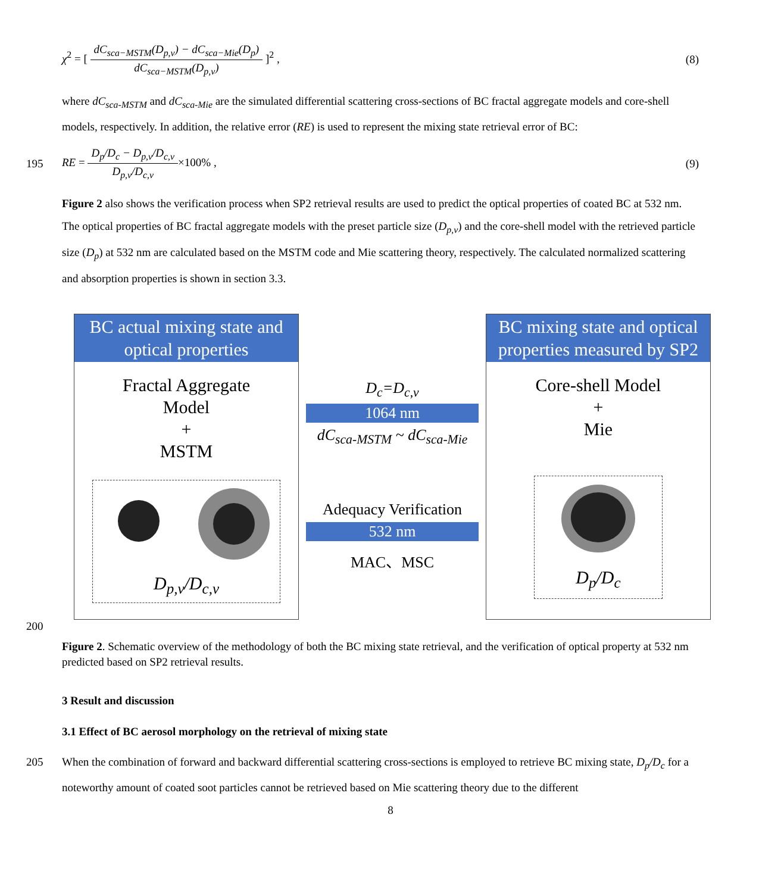χ<sup>2</sup> = [ dC<sub>sca−MSTM</sub>(D<sub>p,v</sub>) − dC<sub>sca−Mie</sub>(D<sub>p</sub>) dC<sub>sca−MSTM</sub>(D<sub>p,v</sub>) ]<sup>2</sup> ,
(8)
where dC<sub>sca-MSTM</sub> and dC<sub>sca-Mie</sub> are the simulated differential scattering cross-sections of BC fractal aggregate models and core-shell models, respectively. In addition, the relative error (RE) is used to represent the mixing state retrieval error of BC:
195
RE = D<sub>p</sub>/D<sub>c</sub> − D<sub>p,v</sub>/D<sub>c,v</sub> D<sub>p,v</sub>/D<sub>c,v</sub>×100% ,
(9)
Figure 2 also shows the verification process when SP2 retrieval results are used to predict the optical properties of coated BC at 532 nm. The optical properties of BC fractal aggregate models with the preset particle size (D<sub>p,v</sub>) and the core-shell model with the retrieved particle size (D<sub>p</sub>) at 532 nm are calculated based on the MSTM code and Mie scattering theory, respectively. The calculated normalized scattering and absorption properties is shown in section 3.3.
BC actual mixing state and optical properties
Fractal Aggregate
Model
+
MSTM
D<sub>p,v</sub>/D<sub>c,v</sub>
D<sub>c</sub>=D<sub>c,v</sub>
1064 nm
dC<sub>sca-MSTM</sub> ~ dC<sub>sca-Mie</sub>
Adequacy Verification
532 nm
MAC、MSC
BC mixing state and optical properties measured by SP2
Core-shell Model
+
Mie
D<sub>p</sub>/D<sub>c</sub>
200
Figure 2. Schematic overview of the methodology of both the BC mixing state retrieval, and the verification of optical property at 532 nm predicted based on SP2 retrieval results.
3 Result and discussion
3.1 Effect of BC aerosol morphology on the retrieval of mixing state
205 When the combination of forward and backward differential scattering cross-sections is employed to retrieve BC mixing state, D<sub>p</sub>/D<sub>c</sub> for a noteworthy amount of coated soot particles cannot be retrieved based on Mie scattering theory due to the different
8